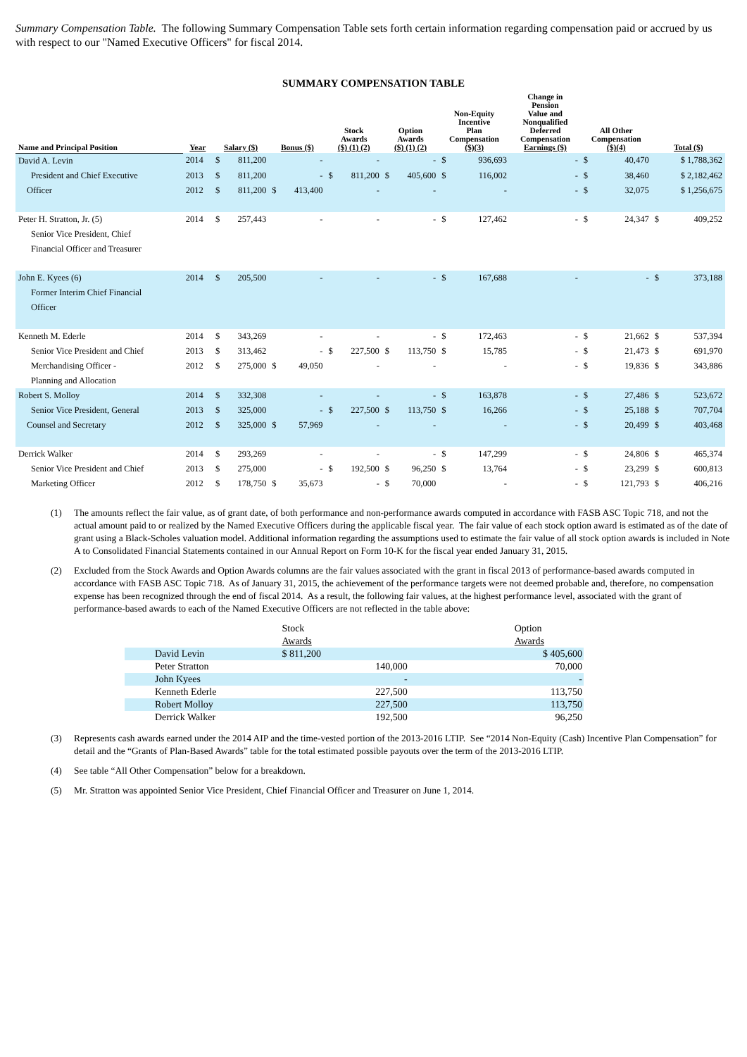Summary Compensation Table. The following Summary Compensation Table sets forth certain information regarding compensation paid or accrued by us with respect to our "Named Executive Officers" for fiscal 2014.
SUMMARY COMPENSATION TABLE
| Name and Principal Position | Year | Salary ($) | | Bonus ($) | | Stock Awards ($) (1) (2) | | Option Awards ($) (1) (2) | | Non-Equity Incentive Plan Compensation ($)(3) | | Change in Pension Value and Nonqualified Deferred Compensation Earnings ($) | All Other Compensation ($)(4) | | Total ($) | |
| --- | --- | --- | --- | --- | --- | --- | --- | --- | --- | --- | --- | --- | --- | --- | --- | --- |
| David A. Levin | 2014 | $ | 811,200 | | - | | - | | - | $ | 936,693 | - | $ | 40,470 | | $ 1,788,362 |
| President and Chief Executive | 2013 | $ | 811,200 | | - | $ | 811,200 | $ | 405,600 | $ | 116,002 | - | $ | 38,460 | | $ 2,182,462 |
| Officer | 2012 | $ | 811,200 | $ | 413,400 | | - | | - | | - | - | $ | 32,075 | | $ 1,256,675 |
| Peter H. Stratton, Jr. (5) | 2014 | $ | 257,443 | | - | | - | | - | $ | 127,462 | - | $ | 24,347 | $ | 409,252 |
| Senior Vice President, Chief | | | | | | | | | | | | | | | | |
| Financial Officer and Treasurer | | | | | | | | | | | | | | | | |
| John E. Kyees (6) | 2014 | $ | 205,500 | | - | | - | | - | $ | 167,688 | - | | - | $ | 373,188 |
| Former Interim Chief Financial | | | | | | | | | | | | | | | | |
| Officer | | | | | | | | | | | | | | | | |
| Kenneth M. Ederle | 2014 | $ | 343,269 | | - | | - | | - | $ | 172,463 | - | $ | 21,662 | $ | 537,394 |
| Senior Vice President and Chief | 2013 | $ | 313,462 | | - | $ | 227,500 | $ | 113,750 | $ | 15,785 | - | $ | 21,473 | $ | 691,970 |
| Merchandising Officer - | 2012 | $ | 275,000 | $ | 49,050 | | - | | - | | - | - | $ | 19,836 | $ | 343,886 |
| Planning and Allocation | | | | | | | | | | | | | | | | |
| Robert S. Molloy | 2014 | $ | 332,308 | | - | | - | | - | $ | 163,878 | - | $ | 27,486 | $ | 523,672 |
| Senior Vice President, General | 2013 | $ | 325,000 | | - | $ | 227,500 | $ | 113,750 | $ | 16,266 | - | $ | 25,188 | $ | 707,704 |
| Counsel and Secretary | 2012 | $ | 325,000 | $ | 57,969 | | - | | - | | - | - | $ | 20,499 | $ | 403,468 |
| Derrick Walker | 2014 | $ | 293,269 | | - | | - | | - | $ | 147,299 | - | $ | 24,806 | $ | 465,374 |
| Senior Vice President and Chief | 2013 | $ | 275,000 | | - | $ | 192,500 | $ | 96,250 | $ | 13,764 | - | $ | 23,299 | $ | 600,813 |
| Marketing Officer | 2012 | $ | 178,750 | $ | 35,673 | | - | $ | 70,000 | | - | - | $ | 121,793 | $ | 406,216 |
(1) The amounts reflect the fair value, as of grant date, of both performance and non-performance awards computed in accordance with FASB ASC Topic 718, and not the actual amount paid to or realized by the Named Executive Officers during the applicable fiscal year. The fair value of each stock option award is estimated as of the date of grant using a Black-Scholes valuation model. Additional information regarding the assumptions used to estimate the fair value of all stock option awards is included in Note A to Consolidated Financial Statements contained in our Annual Report on Form 10-K for the fiscal year ended January 31, 2015.
(2) Excluded from the Stock Awards and Option Awards columns are the fair values associated with the grant in fiscal 2013 of performance-based awards computed in accordance with FASB ASC Topic 718. As of January 31, 2015, the achievement of the performance targets were not deemed probable and, therefore, no compensation expense has been recognized through the end of fiscal 2014. As a result, the following fair values, at the highest performance level, associated with the grant of performance-based awards to each of the Named Executive Officers are not reflected in the table above:
| | Stock | Option |
| | Awards | Awards |
| David Levin | $ 811,200 | $ 405,600 |
| Peter Stratton | 140,000 | 70,000 |
| John Kyees | - | - |
| Kenneth Ederle | 227,500 | 113,750 |
| Robert Molloy | 227,500 | 113,750 |
| Derrick Walker | 192,500 | 96,250 |
(3) Represents cash awards earned under the 2014 AIP and the time-vested portion of the 2013-2016 LTIP. See “2014 Non-Equity (Cash) Incentive Plan Compensation” for detail and the “Grants of Plan-Based Awards” table for the total estimated possible payouts over the term of the 2013-2016 LTIP.
(4) See table “All Other Compensation” below for a breakdown.
(5) Mr. Stratton was appointed Senior Vice President, Chief Financial Officer and Treasurer on June 1, 2014.